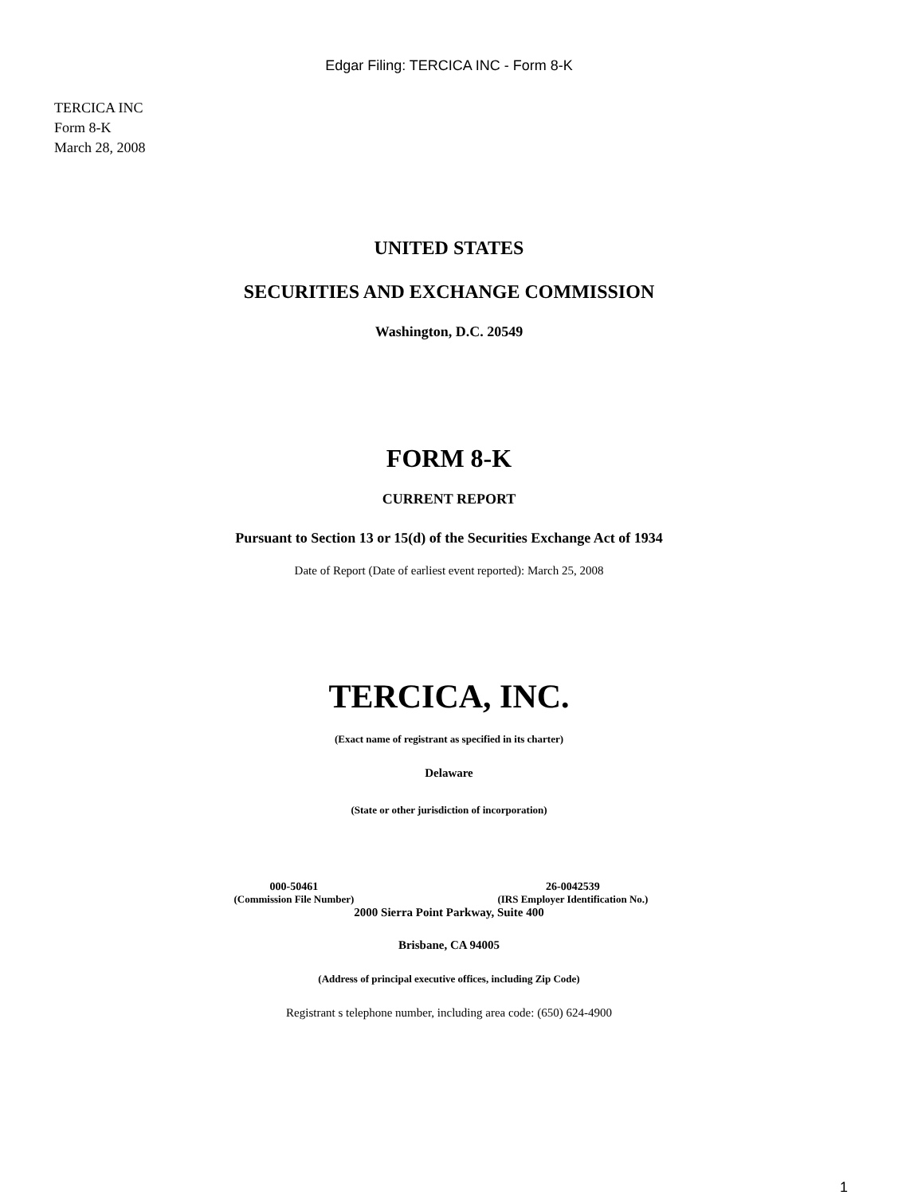Edgar Filing: TERCICA INC - Form 8-K
TERCICA INC
Form 8-K
March 28, 2008
UNITED STATES
SECURITIES AND EXCHANGE COMMISSION
Washington, D.C. 20549
FORM 8-K
CURRENT REPORT
Pursuant to Section 13 or 15(d) of the Securities Exchange Act of 1934
Date of Report (Date of earliest event reported): March 25, 2008
TERCICA, INC.
(Exact name of registrant as specified in its charter)
Delaware
(State or other jurisdiction of incorporation)
| 000-50461 | | 26-0042539 |
| (Commission File Number) | | (IRS Employer Identification No.) |
2000 Sierra Point Parkway, Suite 400
Brisbane, CA 94005
(Address of principal executive offices, including Zip Code)
Registrant s telephone number, including area code: (650) 624-4900
1